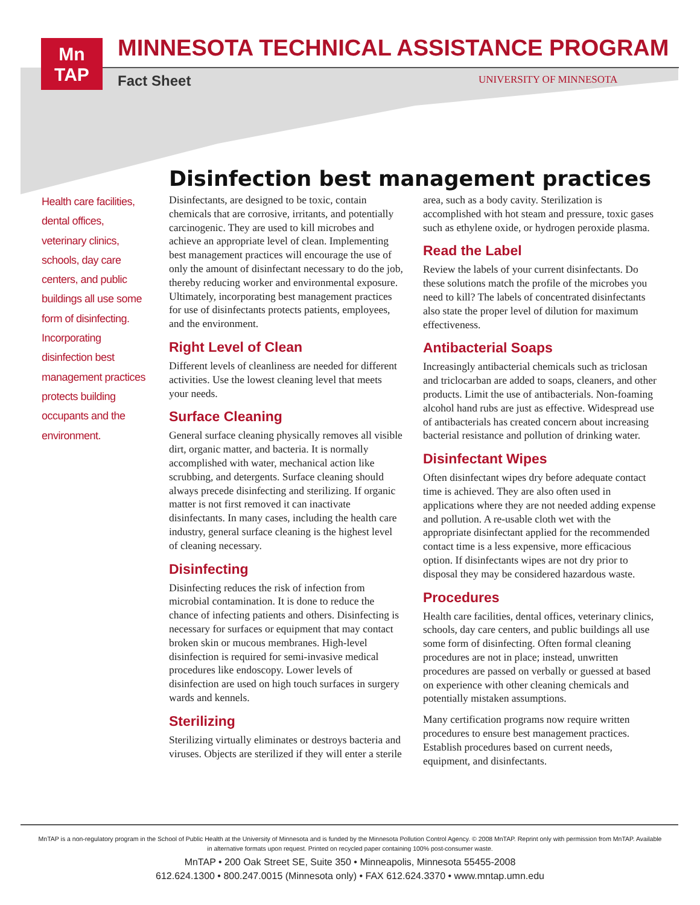Mn
TAP
MINNESOTA TECHNICAL ASSISTANCE PROGRAM
Fact Sheet UNIVERSITY OF MINNESOTA
Disinfection best management practices
Health care facilities, dental offices, veterinary clinics, schools, day care centers, and public buildings all use some form of disinfecting. Incorporating disinfection best management practices protects building occupants and the environment.
Disinfectants, are designed to be toxic, contain chemicals that are corrosive, irritants, and potentially carcinogenic. They are used to kill microbes and achieve an appropriate level of clean. Implementing best management practices will encourage the use of only the amount of disinfectant necessary to do the job, thereby reducing worker and environmental exposure. Ultimately, incorporating best management practices for use of disinfectants protects patients, employees, and the environment.
Right Level of Clean
Different levels of cleanliness are needed for different activities. Use the lowest cleaning level that meets your needs.
Surface Cleaning
General surface cleaning physically removes all visible dirt, organic matter, and bacteria. It is normally accomplished with water, mechanical action like scrubbing, and detergents. Surface cleaning should always precede disinfecting and sterilizing. If organic matter is not first removed it can inactivate disinfectants. In many cases, including the health care industry, general surface cleaning is the highest level of cleaning necessary.
Disinfecting
Disinfecting reduces the risk of infection from microbial contamination. It is done to reduce the chance of infecting patients and others. Disinfecting is necessary for surfaces or equipment that may contact broken skin or mucous membranes. High-level disinfection is required for semi-invasive medical procedures like endoscopy. Lower levels of disinfection are used on high touch surfaces in surgery wards and kennels.
Sterilizing
Sterilizing virtually eliminates or destroys bacteria and viruses. Objects are sterilized if they will enter a sterile area, such as a body cavity. Sterilization is accomplished with hot steam and pressure, toxic gases such as ethylene oxide, or hydrogen peroxide plasma.
Read the Label
Review the labels of your current disinfectants. Do these solutions match the profile of the microbes you need to kill? The labels of concentrated disinfectants also state the proper level of dilution for maximum effectiveness.
Antibacterial Soaps
Increasingly antibacterial chemicals such as triclosan and triclocarban are added to soaps, cleaners, and other products. Limit the use of antibacterials. Non-foaming alcohol hand rubs are just as effective. Widespread use of antibacterials has created concern about increasing bacterial resistance and pollution of drinking water.
Disinfectant Wipes
Often disinfectant wipes dry before adequate contact time is achieved. They are also often used in applications where they are not needed adding expense and pollution. A re-usable cloth wet with the appropriate disinfectant applied for the recommended contact time is a less expensive, more efficacious option. If disinfectants wipes are not dry prior to disposal they may be considered hazardous waste.
Procedures
Health care facilities, dental offices, veterinary clinics, schools, day care centers, and public buildings all use some form of disinfecting. Often formal cleaning procedures are not in place; instead, unwritten procedures are passed on verbally or guessed at based on experience with other cleaning chemicals and potentially mistaken assumptions.
Many certification programs now require written procedures to ensure best management practices. Establish procedures based on current needs, equipment, and disinfectants.
MnTAP is a non-regulatory program in the School of Public Health at the University of Minnesota and is funded by the Minnesota Pollution Control Agency. © 2008 MnTAP. Reprint only with permission from MnTAP. Available in alternative formats upon request. Printed on recycled paper containing 100% post-consumer waste.
MnTAP • 200 Oak Street SE, Suite 350 • Minneapolis, Minnesota 55455-2008
612.624.1300 • 800.247.0015 (Minnesota only) • FAX 612.624.3370 • www.mntap.umn.edu